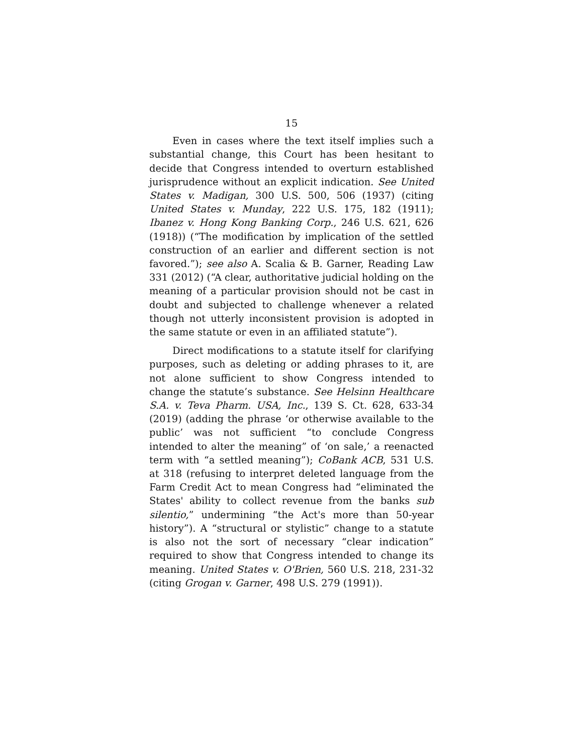15
Even in cases where the text itself implies such a substantial change, this Court has been hesitant to decide that Congress intended to overturn established jurisprudence without an explicit indication. See United States v. Madigan, 300 U.S. 500, 506 (1937) (citing United States v. Munday, 222 U.S. 175, 182 (1911); Ibanez v. Hong Kong Banking Corp., 246 U.S. 621, 626 (1918)) (“The modification by implication of the settled construction of an earlier and different section is not favored.”); see also A. Scalia & B. Garner, Reading Law 331 (2012) (“A clear, authoritative judicial holding on the meaning of a particular provision should not be cast in doubt and subjected to challenge whenever a related though not utterly inconsistent provision is adopted in the same statute or even in an affiliated statute”).
Direct modifications to a statute itself for clarifying purposes, such as deleting or adding phrases to it, are not alone sufficient to show Congress intended to change the statute’s substance. See Helsinn Healthcare S.A. v. Teva Pharm. USA, Inc., 139 S. Ct. 628, 633-34 (2019) (adding the phrase ‘or otherwise available to the public’ was not sufficient “to conclude Congress intended to alter the meaning” of ‘on sale,’ a reenacted term with “a settled meaning”); CoBank ACB, 531 U.S. at 318 (refusing to interpret deleted language from the Farm Credit Act to mean Congress had “eliminated the States' ability to collect revenue from the banks sub silentio,” undermining “the Act's more than 50-year history”). A “structural or stylistic” change to a statute is also not the sort of necessary “clear indication” required to show that Congress intended to change its meaning. United States v. O'Brien, 560 U.S. 218, 231-32 (citing Grogan v. Garner, 498 U.S. 279 (1991)).